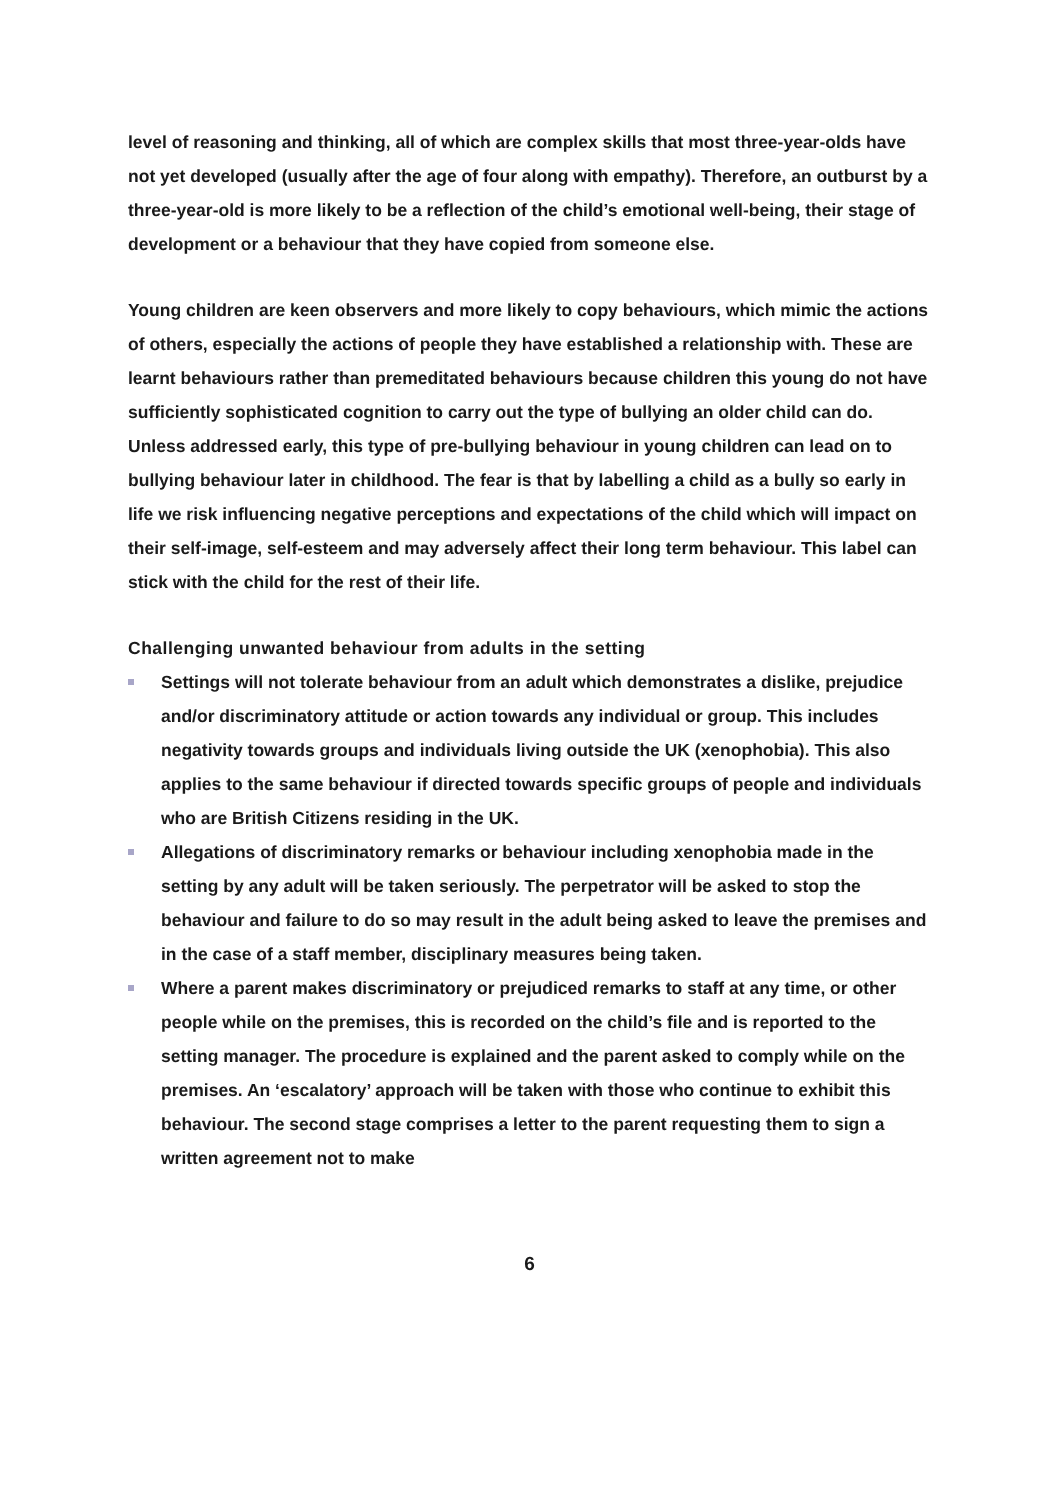level of reasoning and thinking, all of which are complex skills that most three-year-olds have not yet developed (usually after the age of four along with empathy). Therefore, an outburst by a three-year-old is more likely to be a reflection of the child’s emotional well-being, their stage of development or a behaviour that they have copied from someone else.
Young children are keen observers and more likely to copy behaviours, which mimic the actions of others, especially the actions of people they have established a relationship with. These are learnt behaviours rather than premeditated behaviours because children this young do not have sufficiently sophisticated cognition to carry out the type of bullying an older child can do. Unless addressed early, this type of pre-bullying behaviour in young children can lead on to bullying behaviour later in childhood. The fear is that by labelling a child as a bully so early in life we risk influencing negative perceptions and expectations of the child which will impact on their self-image, self-esteem and may adversely affect their long term behaviour. This label can stick with the child for the rest of their life.
Challenging unwanted behaviour from adults in the setting
Settings will not tolerate behaviour from an adult which demonstrates a dislike, prejudice and/or discriminatory attitude or action towards any individual or group. This includes negativity towards groups and individuals living outside the UK (xenophobia). This also applies to the same behaviour if directed towards specific groups of people and individuals who are British Citizens residing in the UK.
Allegations of discriminatory remarks or behaviour including xenophobia made in the setting by any adult will be taken seriously. The perpetrator will be asked to stop the behaviour and failure to do so may result in the adult being asked to leave the premises and in the case of a staff member, disciplinary measures being taken.
Where a parent makes discriminatory or prejudiced remarks to staff at any time, or other people while on the premises, this is recorded on the child’s file and is reported to the setting manager. The procedure is explained and the parent asked to comply while on the premises. An ‘escalatory’ approach will be taken with those who continue to exhibit this behaviour. The second stage comprises a letter to the parent requesting them to sign a written agreement not to make
6